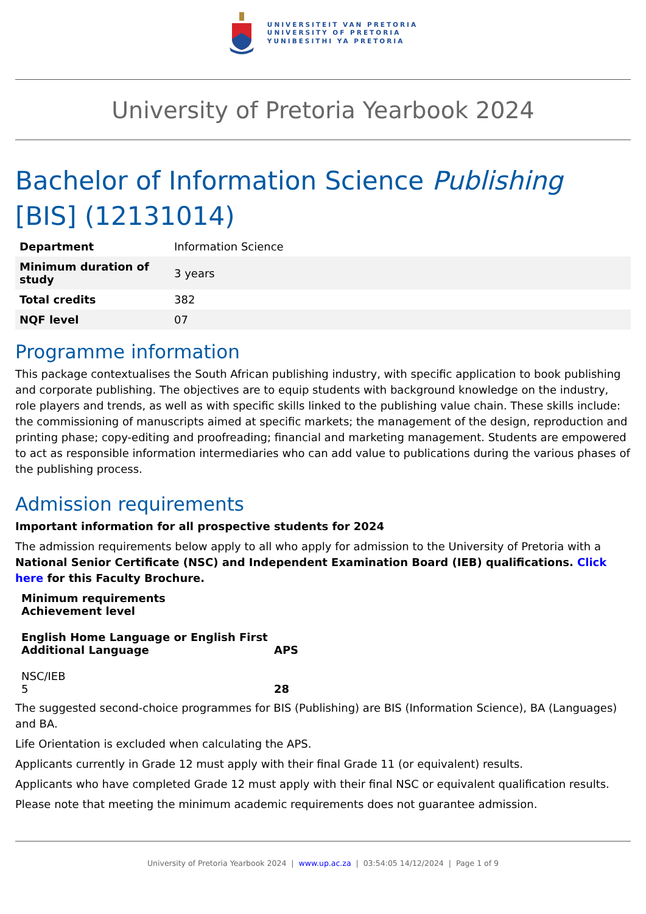UNIVERSITEIT VAN PRETORIA
UNIVERSITY OF PRETORIA
YUNIBESITHI YA PRETORIA
University of Pretoria Yearbook 2024
Bachelor of Information Science Publishing [BIS] (12131014)
| Department | Information Science |
| Minimum duration of study | 3 years |
| Total credits | 382 |
| NQF level | 07 |
Programme information
This package contextualises the South African publishing industry, with specific application to book publishing and corporate publishing. The objectives are to equip students with background knowledge on the industry, role players and trends, as well as with specific skills linked to the publishing value chain. These skills include: the commissioning of manuscripts aimed at specific markets; the management of the design, reproduction and printing phase; copy-editing and proofreading; financial and marketing management. Students are empowered to act as responsible information intermediaries who can add value to publications during the various phases of the publishing process.
Admission requirements
Important information for all prospective students for 2024
The admission requirements below apply to all who apply for admission to the University of Pretoria with a National Senior Certificate (NSC) and Independent Examination Board (IEB) qualifications. Click here for this Faculty Brochure.
| Minimum requirements Achievement level | |
| --- | --- |
| English Home Language or English First Additional Language | APS |
| NSC/IEB 5 | 28 |
The suggested second-choice programmes for BIS (Publishing) are BIS (Information Science), BA (Languages) and BA.
Life Orientation is excluded when calculating the APS.
Applicants currently in Grade 12 must apply with their final Grade 11 (or equivalent) results.
Applicants who have completed Grade 12 must apply with their final NSC or equivalent qualification results.
Please note that meeting the minimum academic requirements does not guarantee admission.
University of Pretoria Yearbook 2024 | www.up.ac.za | 03:54:05 14/12/2024 | Page 1 of 9